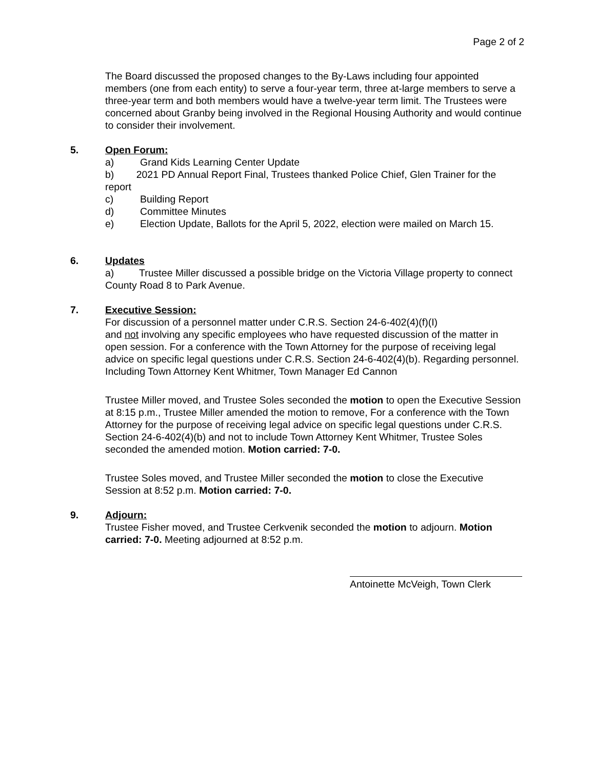Page 2 of 2
The Board discussed the proposed changes to the By-Laws including four appointed members (one from each entity) to serve a four-year term, three at-large members to serve a three-year term and both members would have a twelve-year term limit. The Trustees were concerned about Granby being involved in the Regional Housing Authority and would continue to consider their involvement.
5. Open Forum:
a) Grand Kids Learning Center Update
b) 2021 PD Annual Report Final, Trustees thanked Police Chief, Glen Trainer for the report
c) Building Report
d) Committee Minutes
e) Election Update, Ballots for the April 5, 2022, election were mailed on March 15.
6. Updates
a) Trustee Miller discussed a possible bridge on the Victoria Village property to connect County Road 8 to Park Avenue.
7. Executive Session:
For discussion of a personnel matter under C.R.S. Section 24-6-402(4)(f)(I)
and not involving any specific employees who have requested discussion of the matter in open session. For a conference with the Town Attorney for the purpose of receiving legal advice on specific legal questions under C.R.S. Section 24-6-402(4)(b). Regarding personnel. Including Town Attorney Kent Whitmer, Town Manager Ed Cannon
Trustee Miller moved, and Trustee Soles seconded the motion to open the Executive Session at 8:15 p.m., Trustee Miller amended the motion to remove, For a conference with the Town Attorney for the purpose of receiving legal advice on specific legal questions under C.R.S. Section 24-6-402(4)(b) and not to include Town Attorney Kent Whitmer, Trustee Soles seconded the amended motion. Motion carried: 7-0.
Trustee Soles moved, and Trustee Miller seconded the motion to close the Executive Session at 8:52 p.m. Motion carried: 7-0.
9. Adjourn:
Trustee Fisher moved, and Trustee Cerkvenik seconded the motion to adjourn. Motion carried: 7-0. Meeting adjourned at 8:52 p.m.
Antoinette McVeigh, Town Clerk